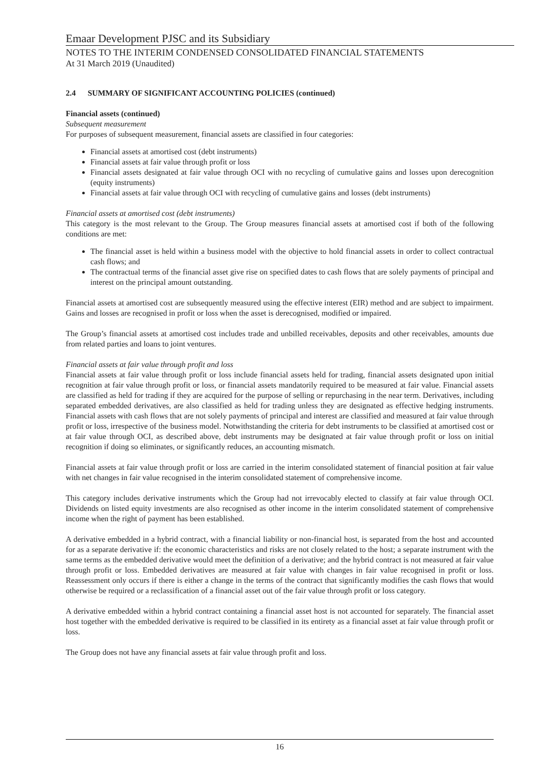Emaar Development PJSC and its Subsidiary
NOTES TO THE INTERIM CONDENSED CONSOLIDATED FINANCIAL STATEMENTS
At 31 March 2019 (Unaudited)
2.4 SUMMARY OF SIGNIFICANT ACCOUNTING POLICIES (continued)
Financial assets (continued)
Subsequent measurement
For purposes of subsequent measurement, financial assets are classified in four categories:
Financial assets at amortised cost (debt instruments)
Financial assets at fair value through profit or loss
Financial assets designated at fair value through OCI with no recycling of cumulative gains and losses upon derecognition (equity instruments)
Financial assets at fair value through OCI with recycling of cumulative gains and losses (debt instruments)
Financial assets at amortised cost (debt instruments)
This category is the most relevant to the Group. The Group measures financial assets at amortised cost if both of the following conditions are met:
The financial asset is held within a business model with the objective to hold financial assets in order to collect contractual cash flows; and
The contractual terms of the financial asset give rise on specified dates to cash flows that are solely payments of principal and interest on the principal amount outstanding.
Financial assets at amortised cost are subsequently measured using the effective interest (EIR) method and are subject to impairment. Gains and losses are recognised in profit or loss when the asset is derecognised, modified or impaired.
The Group’s financial assets at amortised cost includes trade and unbilled receivables, deposits and other receivables, amounts due from related parties and loans to joint ventures.
Financial assets at fair value through profit and loss
Financial assets at fair value through profit or loss include financial assets held for trading, financial assets designated upon initial recognition at fair value through profit or loss, or financial assets mandatorily required to be measured at fair value. Financial assets are classified as held for trading if they are acquired for the purpose of selling or repurchasing in the near term. Derivatives, including separated embedded derivatives, are also classified as held for trading unless they are designated as effective hedging instruments. Financial assets with cash flows that are not solely payments of principal and interest are classified and measured at fair value through profit or loss, irrespective of the business model. Notwithstanding the criteria for debt instruments to be classified at amortised cost or at fair value through OCI, as described above, debt instruments may be designated at fair value through profit or loss on initial recognition if doing so eliminates, or significantly reduces, an accounting mismatch.
Financial assets at fair value through profit or loss are carried in the interim consolidated statement of financial position at fair value with net changes in fair value recognised in the interim consolidated statement of comprehensive income.
This category includes derivative instruments which the Group had not irrevocably elected to classify at fair value through OCI. Dividends on listed equity investments are also recognised as other income in the interim consolidated statement of comprehensive income when the right of payment has been established.
A derivative embedded in a hybrid contract, with a financial liability or non-financial host, is separated from the host and accounted for as a separate derivative if: the economic characteristics and risks are not closely related to the host; a separate instrument with the same terms as the embedded derivative would meet the definition of a derivative; and the hybrid contract is not measured at fair value through profit or loss. Embedded derivatives are measured at fair value with changes in fair value recognised in profit or loss. Reassessment only occurs if there is either a change in the terms of the contract that significantly modifies the cash flows that would otherwise be required or a reclassification of a financial asset out of the fair value through profit or loss category.
A derivative embedded within a hybrid contract containing a financial asset host is not accounted for separately. The financial asset host together with the embedded derivative is required to be classified in its entirety as a financial asset at fair value through profit or loss.
The Group does not have any financial assets at fair value through profit and loss.
16